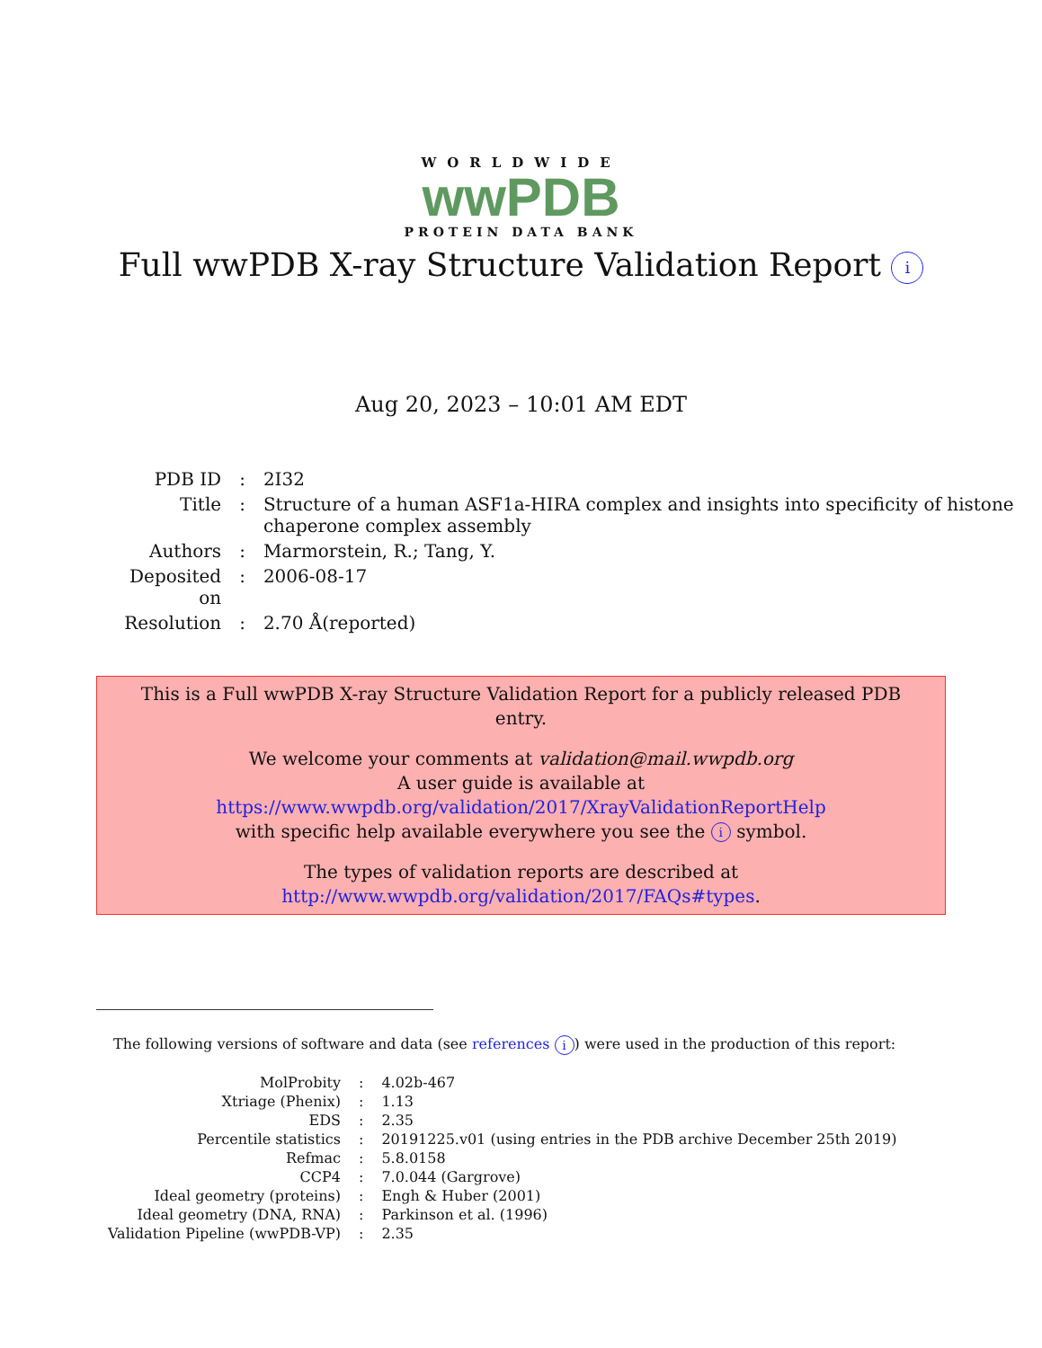WORLDWIDE
wwPDB
PROTEIN DATA BANK
Full wwPDB X-ray Structure Validation Report i
Aug 20, 2023 – 10:01 AM EDT
| PDB ID | : | 2I32 |
| Title | : | Structure of a human ASF1a-HIRA complex and insights into specificity of histone chaperone complex assembly |
| Authors | : | Marmorstein, R.; Tang, Y. |
| Deposited on | : | 2006-08-17 |
| Resolution | : | 2.70 Å(reported) |
This is a Full wwPDB X-ray Structure Validation Report for a publicly released PDB entry.
We welcome your comments at validation@mail.wwpdb.org
A user guide is available at
https://www.wwpdb.org/validation/2017/XrayValidationReportHelp
with specific help available everywhere you see the i symbol.
The types of validation reports are described at
http://www.wwpdb.org/validation/2017/FAQs#types.
The following versions of software and data (see references i) were used in the production of this report:
| MolProbity | : | 4.02b-467 |
| Xtriage (Phenix) | : | 1.13 |
| EDS | : | 2.35 |
| Percentile statistics | : | 20191225.v01 (using entries in the PDB archive December 25th 2019) |
| Refmac | : | 5.8.0158 |
| CCP4 | : | 7.0.044 (Gargrove) |
| Ideal geometry (proteins) | : | Engh & Huber (2001) |
| Ideal geometry (DNA, RNA) | : | Parkinson et al. (1996) |
| Validation Pipeline (wwPDB-VP) | : | 2.35 |